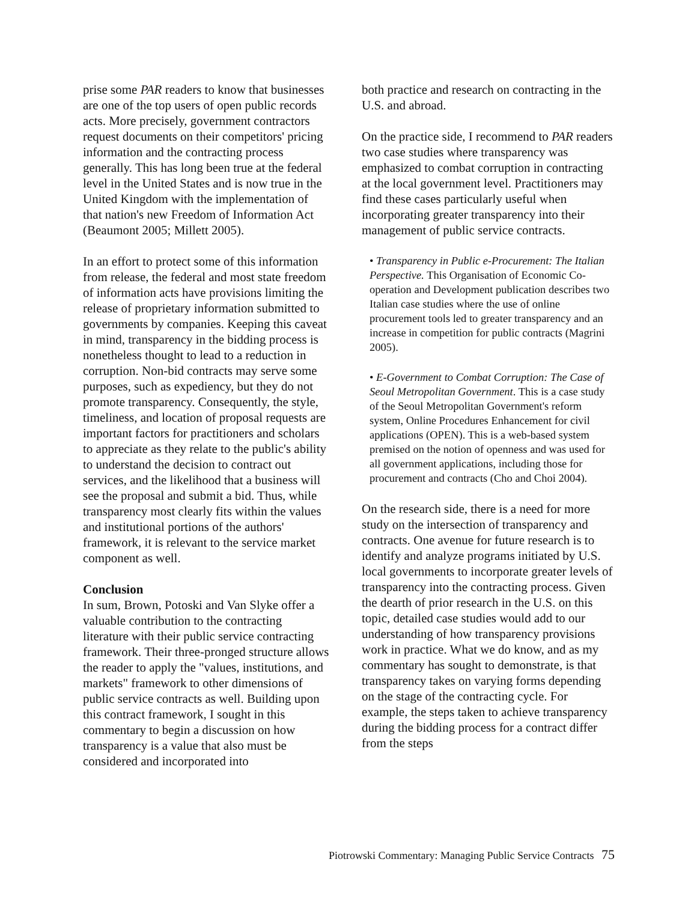prise some PAR readers to know that businesses are one of the top users of open public records acts. More precisely, government contractors request documents on their competitors' pricing information and the contracting process generally. This has long been true at the federal level in the United States and is now true in the United Kingdom with the implementation of that nation's new Freedom of Information Act (Beaumont 2005; Millett 2005).
In an effort to protect some of this information from release, the federal and most state freedom of information acts have provisions limiting the release of proprietary information submitted to governments by companies. Keeping this caveat in mind, transparency in the bidding process is nonetheless thought to lead to a reduction in corruption. Non-bid contracts may serve some purposes, such as expediency, but they do not promote transparency. Consequently, the style, timeliness, and location of proposal requests are important factors for practitioners and scholars to appreciate as they relate to the public's ability to understand the decision to contract out services, and the likelihood that a business will see the proposal and submit a bid. Thus, while transparency most clearly fits within the values and institutional portions of the authors' framework, it is relevant to the service market component as well.
Conclusion
In sum, Brown, Potoski and Van Slyke offer a valuable contribution to the contracting literature with their public service contracting framework. Their three-pronged structure allows the reader to apply the "values, institutions, and markets" framework to other dimensions of public service contracts as well. Building upon this contract framework, I sought in this commentary to begin a discussion on how transparency is a value that also must be considered and incorporated into
both practice and research on contracting in the U.S. and abroad.
On the practice side, I recommend to PAR readers two case studies where transparency was emphasized to combat corruption in contracting at the local government level. Practitioners may find these cases particularly useful when incorporating greater transparency into their management of public service contracts.
• Transparency in Public e-Procurement: The Italian Perspective. This Organisation of Economic Co-operation and Development publication describes two Italian case studies where the use of online procurement tools led to greater transparency and an increase in competition for public contracts (Magrini 2005).
• E-Government to Combat Corruption: The Case of Seoul Metropolitan Government. This is a case study of the Seoul Metropolitan Government's reform system, Online Procedures Enhancement for civil applications (OPEN). This is a web-based system premised on the notion of openness and was used for all government applications, including those for procurement and contracts (Cho and Choi 2004).
On the research side, there is a need for more study on the intersection of transparency and contracts. One avenue for future research is to identify and analyze programs initiated by U.S. local governments to incorporate greater levels of transparency into the contracting process. Given the dearth of prior research in the U.S. on this topic, detailed case studies would add to our understanding of how transparency provisions work in practice. What we do know, and as my commentary has sought to demonstrate, is that transparency takes on varying forms depending on the stage of the contracting cycle. For example, the steps taken to achieve transparency during the bidding process for a contract differ from the steps
Piotrowski Commentary: Managing Public Service Contracts 75